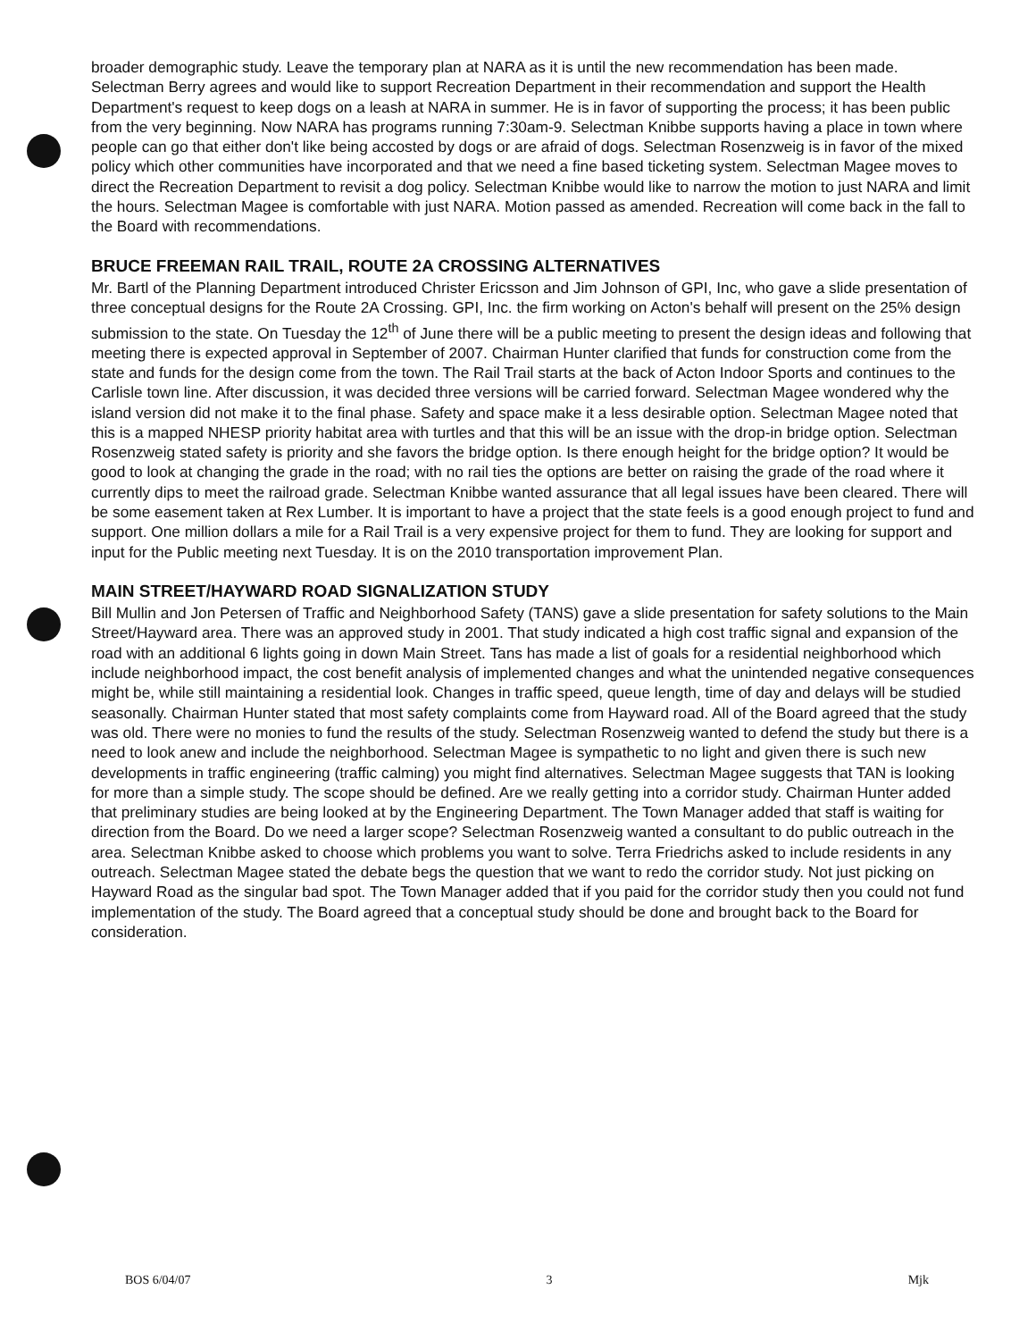broader demographic study. Leave the temporary plan at NARA as it is until the new recommendation has been made. Selectman Berry agrees and would like to support Recreation Department in their recommendation and support the Health Department's request to keep dogs on a leash at NARA in summer. He is in favor of supporting the process; it has been public from the very beginning. Now NARA has programs running 7:30am-9. Selectman Knibbe supports having a place in town where people can go that either don't like being accosted by dogs or are afraid of dogs. Selectman Rosenzweig is in favor of the mixed policy which other communities have incorporated and that we need a fine based ticketing system. Selectman Magee moves to direct the Recreation Department to revisit a dog policy. Selectman Knibbe would like to narrow the motion to just NARA and limit the hours. Selectman Magee is comfortable with just NARA. Motion passed as amended. Recreation will come back in the fall to the Board with recommendations.
BRUCE FREEMAN RAIL TRAIL, ROUTE 2A CROSSING ALTERNATIVES
Mr. Bartl of the Planning Department introduced Christer Ericsson and Jim Johnson of GPI, Inc, who gave a slide presentation of three conceptual designs for the Route 2A Crossing. GPI, Inc. the firm working on Acton's behalf will present on the 25% design submission to the state. On Tuesday the 12<sup>th</sup> of June there will be a public meeting to present the design ideas and following that meeting there is expected approval in September of 2007. Chairman Hunter clarified that funds for construction come from the state and funds for the design come from the town. The Rail Trail starts at the back of Acton Indoor Sports and continues to the Carlisle town line. After discussion, it was decided three versions will be carried forward. Selectman Magee wondered why the island version did not make it to the final phase. Safety and space make it a less desirable option. Selectman Magee noted that this is a mapped NHESP priority habitat area with turtles and that this will be an issue with the drop-in bridge option. Selectman Rosenzweig stated safety is priority and she favors the bridge option. Is there enough height for the bridge option? It would be good to look at changing the grade in the road; with no rail ties the options are better on raising the grade of the road where it currently dips to meet the railroad grade. Selectman Knibbe wanted assurance that all legal issues have been cleared. There will be some easement taken at Rex Lumber. It is important to have a project that the state feels is a good enough project to fund and support. One million dollars a mile for a Rail Trail is a very expensive project for them to fund. They are looking for support and input for the Public meeting next Tuesday. It is on the 2010 transportation improvement Plan.
MAIN STREET/HAYWARD ROAD SIGNALIZATION STUDY
Bill Mullin and Jon Petersen of Traffic and Neighborhood Safety (TANS) gave a slide presentation for safety solutions to the Main Street/Hayward area. There was an approved study in 2001. That study indicated a high cost traffic signal and expansion of the road with an additional 6 lights going in down Main Street. Tans has made a list of goals for a residential neighborhood which include neighborhood impact, the cost benefit analysis of implemented changes and what the unintended negative consequences might be, while still maintaining a residential look. Changes in traffic speed, queue length, time of day and delays will be studied seasonally. Chairman Hunter stated that most safety complaints come from Hayward road. All of the Board agreed that the study was old. There were no monies to fund the results of the study. Selectman Rosenzweig wanted to defend the study but there is a need to look anew and include the neighborhood. Selectman Magee is sympathetic to no light and given there is such new developments in traffic engineering (traffic calming) you might find alternatives. Selectman Magee suggests that TAN is looking for more than a simple study. The scope should be defined. Are we really getting into a corridor study. Chairman Hunter added that preliminary studies are being looked at by the Engineering Department. The Town Manager added that staff is waiting for direction from the Board. Do we need a larger scope? Selectman Rosenzweig wanted a consultant to do public outreach in the area. Selectman Knibbe asked to choose which problems you want to solve. Terra Friedrichs asked to include residents in any outreach. Selectman Magee stated the debate begs the question that we want to redo the corridor study. Not just picking on Hayward Road as the singular bad spot. The Town Manager added that if you paid for the corridor study then you could not fund implementation of the study. The Board agreed that a conceptual study should be done and brought back to the Board for consideration.
BOS 6/04/07 3 Mjk